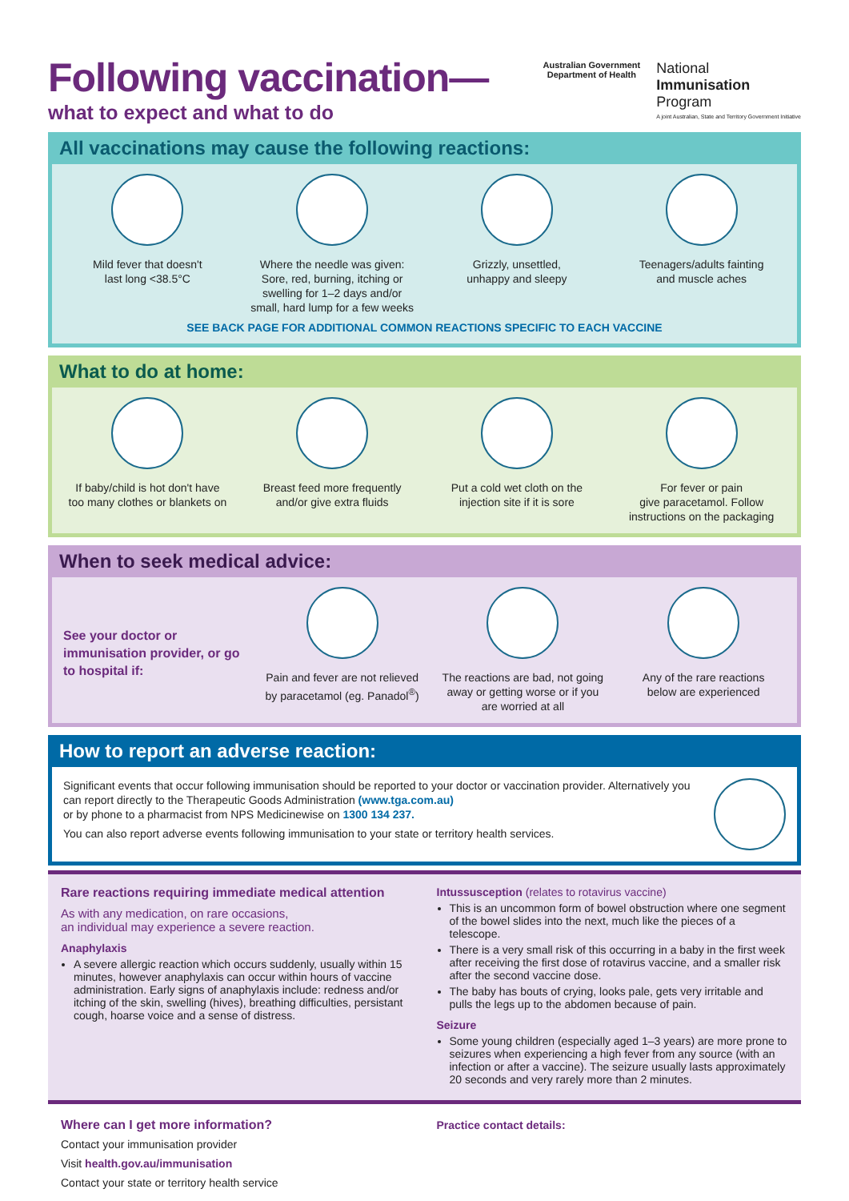Following vaccination—
what to expect and what to do
Australian Government
Department of Health
National
Immunisation
Program
A joint Australian, State and Territory Government Initiative
All vaccinations may cause the following reactions:
Mild fever that doesn't
last long <38.5°C
Where the needle was given:
Sore, red, burning, itching or
swelling for 1–2 days and/or
small, hard lump for a few weeks
Grizzly, unsettled,
unhappy and sleepy
Teenagers/adults fainting
and muscle aches
SEE BACK PAGE FOR ADDITIONAL COMMON REACTIONS SPECIFIC TO EACH VACCINE
What to do at home:
If baby/child is hot don't have
too many clothes or blankets on
Breast feed more frequently
and/or give extra fluids
Put a cold wet cloth on the
injection site if it is sore
For fever or pain
give paracetamol. Follow
instructions on the packaging
When to seek medical advice:
See your doctor or immunisation provider, or go to hospital if:
Pain and fever are not relieved
by paracetamol (eg. Panadol<sup>®</sup>)
The reactions are bad, not going
away or getting worse or if you
are worried at all
Any of the rare reactions
below are experienced
How to report an adverse reaction:
Significant events that occur following immunisation should be reported to your doctor or vaccination provider. Alternatively you can report directly to the Therapeutic Goods Administration (www.tga.com.au)
or by phone to a pharmacist from NPS Medicinewise on 1300 134 237.
You can also report adverse events following immunisation to your state or territory health services.
Rare reactions requiring immediate medical attention
As with any medication, on rare occasions,
an individual may experience a severe reaction.
Anaphylaxis
A severe allergic reaction which occurs suddenly, usually within 15 minutes, however anaphylaxis can occur within hours of vaccine administration. Early signs of anaphylaxis include: redness and/or itching of the skin, swelling (hives), breathing difficulties, persistant cough, hoarse voice and a sense of distress.
Intussusception (relates to rotavirus vaccine)
This is an uncommon form of bowel obstruction where one segment of the bowel slides into the next, much like the pieces of a telescope.
There is a very small risk of this occurring in a baby in the first week after receiving the first dose of rotavirus vaccine, and a smaller risk after the second vaccine dose.
The baby has bouts of crying, looks pale, gets very irritable and pulls the legs up to the abdomen because of pain.
Seizure
Some young children (especially aged 1–3 years) are more prone to seizures when experiencing a high fever from any source (with an infection or after a vaccine). The seizure usually lasts approximately 20 seconds and very rarely more than 2 minutes.
Where can I get more information?
Contact your immunisation provider
Visit health.gov.au/immunisation
Contact your state or territory health service
Practice contact details: